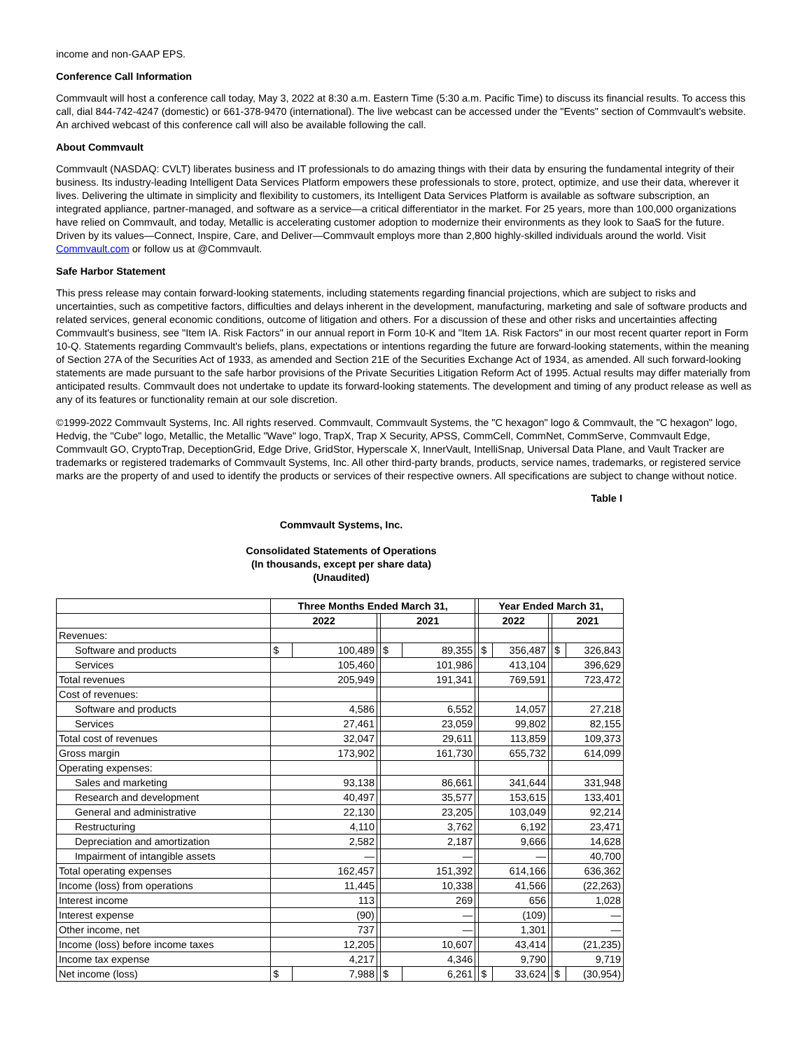income and non-GAAP EPS.
Conference Call Information
Commvault will host a conference call today, May 3, 2022 at 8:30 a.m. Eastern Time (5:30 a.m. Pacific Time) to discuss its financial results. To access this call, dial 844-742-4247 (domestic) or 661-378-9470 (international). The live webcast can be accessed under the "Events" section of Commvault's website. An archived webcast of this conference call will also be available following the call.
About Commvault
Commvault (NASDAQ: CVLT) liberates business and IT professionals to do amazing things with their data by ensuring the fundamental integrity of their business. Its industry-leading Intelligent Data Services Platform empowers these professionals to store, protect, optimize, and use their data, wherever it lives. Delivering the ultimate in simplicity and flexibility to customers, its Intelligent Data Services Platform is available as software subscription, an integrated appliance, partner-managed, and software as a service—a critical differentiator in the market. For 25 years, more than 100,000 organizations have relied on Commvault, and today, Metallic is accelerating customer adoption to modernize their environments as they look to SaaS for the future. Driven by its values—Connect, Inspire, Care, and Deliver—Commvault employs more than 2,800 highly-skilled individuals around the world. Visit Commvault.com or follow us at @Commvault.
Safe Harbor Statement
This press release may contain forward-looking statements, including statements regarding financial projections, which are subject to risks and uncertainties, such as competitive factors, difficulties and delays inherent in the development, manufacturing, marketing and sale of software products and related services, general economic conditions, outcome of litigation and others. For a discussion of these and other risks and uncertainties affecting Commvault's business, see "Item IA. Risk Factors" in our annual report in Form 10-K and "Item 1A. Risk Factors" in our most recent quarter report in Form 10-Q. Statements regarding Commvault's beliefs, plans, expectations or intentions regarding the future are forward-looking statements, within the meaning of Section 27A of the Securities Act of 1933, as amended and Section 21E of the Securities Exchange Act of 1934, as amended. All such forward-looking statements are made pursuant to the safe harbor provisions of the Private Securities Litigation Reform Act of 1995. Actual results may differ materially from anticipated results. Commvault does not undertake to update its forward-looking statements. The development and timing of any product release as well as any of its features or functionality remain at our sole discretion.
©1999-2022 Commvault Systems, Inc. All rights reserved. Commvault, Commvault Systems, the "C hexagon" logo & Commvault, the "C hexagon" logo, Hedvig, the "Cube" logo, Metallic, the Metallic "Wave" logo, TrapX, Trap X Security, APSS, CommCell, CommNet, CommServe, Commvault Edge, Commvault GO, CryptoTrap, DeceptionGrid, Edge Drive, GridStor, Hyperscale X, InnerVault, IntelliSnap, Universal Data Plane, and Vault Tracker are trademarks or registered trademarks of Commvault Systems, Inc. All other third-party brands, products, service names, trademarks, or registered service marks are the property of and used to identify the products or services of their respective owners. All specifications are subject to change without notice.
Table I
Commvault Systems, Inc.
Consolidated Statements of Operations
(In thousands, except per share data)
(Unaudited)
| | Three Months Ended March 31, | | | | | | Year Ended March 31, | | | | |
| | 2022 | | | 2021 | | | 2022 | | | 2021 | |
| Revenues: | | | | | | | | | | | |
| Software and products | $ | 100,489 | | $ | 89,355 | | $ | 356,487 | | $ | 326,843 |
| Services | 105,460 | | | 101,986 | | | 413,104 | | | 396,629 | |
| Total revenues | 205,949 | | | 191,341 | | | 769,591 | | | 723,472 | |
| Cost of revenues: | | | | | | | | | | | |
| Software and products | 4,586 | | | 6,552 | | | 14,057 | | | 27,218 | |
| Services | 27,461 | | | 23,059 | | | 99,802 | | | 82,155 | |
| Total cost of revenues | 32,047 | | | 29,611 | | | 113,859 | | | 109,373 | |
| Gross margin | 173,902 | | | 161,730 | | | 655,732 | | | 614,099 | |
| Operating expenses: | | | | | | | | | | | |
| Sales and marketing | 93,138 | | | 86,661 | | | 341,644 | | | 331,948 | |
| Research and development | 40,497 | | | 35,577 | | | 153,615 | | | 133,401 | |
| General and administrative | 22,130 | | | 23,205 | | | 103,049 | | | 92,214 | |
| Restructuring | 4,110 | | | 3,762 | | | 6,192 | | | 23,471 | |
| Depreciation and amortization | 2,582 | | | 2,187 | | | 9,666 | | | 14,628 | |
| Impairment of intangible assets | — | | | — | | | — | | | 40,700 | |
| Total operating expenses | 162,457 | | | 151,392 | | | 614,166 | | | 636,362 | |
| Income (loss) from operations | 11,445 | | | 10,338 | | | 41,566 | | | (22,263) | |
| Interest income | 113 | | | 269 | | | 656 | | | 1,028 | |
| Interest expense | (90) | | | — | | | (109) | | | — | |
| Other income, net | 737 | | | — | | | 1,301 | | | — | |
| Income (loss) before income taxes | 12,205 | | | 10,607 | | | 43,414 | | | (21,235) | |
| Income tax expense | 4,217 | | | 4,346 | | | 9,790 | | | 9,719 | |
| Net income (loss) | $ | 7,988 | | $ | 6,261 | | $ | 33,624 | | $ | (30,954) |